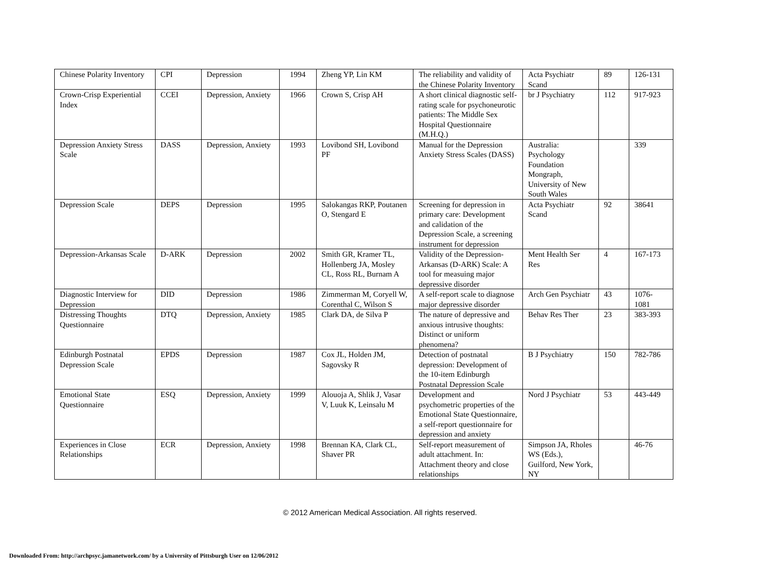| Chinese Polarity Inventory | CPI | Depression | 1994 | Zheng YP, Lin KM | The reliability and validity of the Chinese Polarity Inventory | Acta Psychiatr Scand | 89 | 126-131 |
| Crown-Crisp Experiential Index | CCEI | Depression, Anxiety | 1966 | Crown S, Crisp AH | A short clinical diagnostic self-rating scale for psychoneurotic patients: The Middle Sex Hospital Questionnaire (M.H.Q.) | br J Psychiatry | 112 | 917-923 |
| Depression Anxiety Stress Scale | DASS | Depression, Anxiety | 1993 | Lovibond SH, Lovibond PF | Manual for the Depression Anxiety Stress Scales (DASS) | Australia: Psychology Foundation Mongraph, University of New South Wales | | 339 |
| Depression Scale | DEPS | Depression | 1995 | Salokangas RKP, Poutanen O, Stengard E | Screening for depression in primary care: Development and calidation of the Depression Scale, a screening instrument for depression | Acta Psychiatr Scand | 92 | 38641 |
| Depression-Arkansas Scale | D-ARK | Depression | 2002 | Smith GR, Kramer TL, Hollenberg JA, Mosley CL, Ross RL, Burnam A | Validity of the Depression-Arkansas (D-ARK) Scale: A tool for measuing major depressive disorder | Ment Health Ser Res | 4 | 167-173 |
| Diagnostic Interview for Depression | DID | Depression | 1986 | Zimmerman M, Coryell W, Corenthal C, Wilson S | A self-report scale to diagnose major depressive disorder | Arch Gen Psychiatr | 43 | 1076-1081 |
| Distressing Thoughts Questionnaire | DTQ | Depression, Anxiety | 1985 | Clark DA, de Silva P | The nature of depressive and anxious intrusive thoughts: Distinct or uniform phenomena? | Behav Res Ther | 23 | 383-393 |
| Edinburgh Postnatal Depression Scale | EPDS | Depression | 1987 | Cox JL, Holden JM, Sagovsky R | Detection of postnatal depression: Development of the 10-item Edinburgh Postnatal Depression Scale | B J Psychiatry | 150 | 782-786 |
| Emotional State Questionnaire | ESQ | Depression, Anxiety | 1999 | Alouoja A, Shlik J, Vasar V, Luuk K, Leinsalu M | Development and psychometric properties of the Emotional State Questionnaire, a self-report questionnaire for depression and anxiety | Nord J Psychiatr | 53 | 443-449 |
| Experiences in Close Relationships | ECR | Depression, Anxiety | 1998 | Brennan KA, Clark CL, Shaver PR | Self-report measurement of adult attachment. In: Attachment theory and close relationships | Simpson JA, Rholes WS (Eds.), Guilford, New York, NY | | 46-76 |
© 2012 American Medical Association. All rights reserved.
Downloaded From: http://archpsyc.jamanetwork.com/ by a University of Pittsburgh User on 12/06/2012